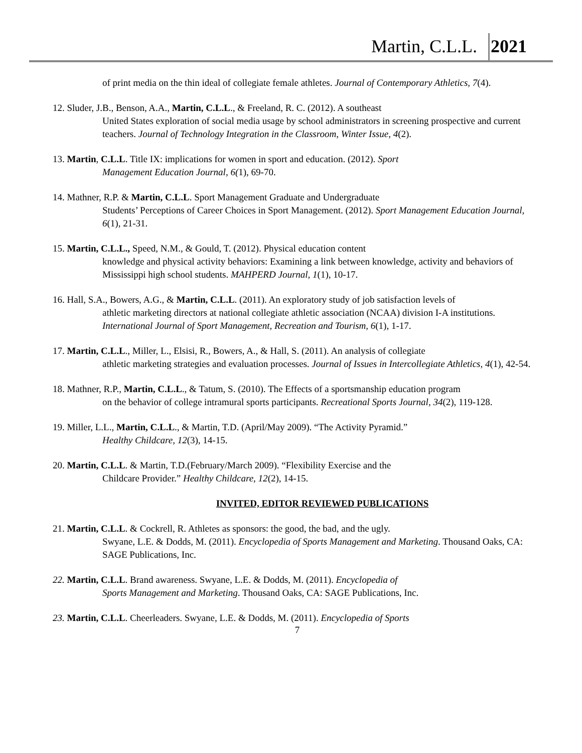Martin, C.L.L. 2021
of print media on the thin ideal of collegiate female athletes. Journal of Contemporary Athletics, 7(4).
12. Sluder, J.B., Benson, A.A., Martin, C.L.L., & Freeland, R. C. (2012). A southeast
United States exploration of social media usage by school administrators in screening prospective and current teachers. Journal of Technology Integration in the Classroom, Winter Issue, 4(2).
13. Martin, C.L.L. Title IX: implications for women in sport and education. (2012). Sport
Management Education Journal, 6(1), 69-70.
14. Mathner, R.P. & Martin, C.L.L. Sport Management Graduate and Undergraduate
Students’ Perceptions of Career Choices in Sport Management. (2012). Sport Management Education Journal, 6(1), 21-31.
15. Martin, C.L.L., Speed, N.M., & Gould, T. (2012). Physical education content
knowledge and physical activity behaviors: Examining a link between knowledge, activity and behaviors of Mississippi high school students. MAHPERD Journal, 1(1), 10-17.
16. Hall, S.A., Bowers, A.G., & Martin, C.L.L. (2011). An exploratory study of job satisfaction levels of
athletic marketing directors at national collegiate athletic association (NCAA) division I-A institutions. International Journal of Sport Management, Recreation and Tourism, 6(1), 1-17.
17. Martin, C.L.L., Miller, L., Elsisi, R., Bowers, A., & Hall, S. (2011). An analysis of collegiate
athletic marketing strategies and evaluation processes. Journal of Issues in Intercollegiate Athletics, 4(1), 42-54.
18. Mathner, R.P., Martin, C.L.L., & Tatum, S. (2010). The Effects of a sportsmanship education program
on the behavior of college intramural sports participants. Recreational Sports Journal, 34(2), 119-128.
19. Miller, L.L., Martin, C.L.L., & Martin, T.D. (April/May 2009). “The Activity Pyramid.”
Healthy Childcare, 12(3), 14-15.
20. Martin, C.L.L. & Martin, T.D.(February/March 2009). “Flexibility Exercise and the
Childcare Provider.” Healthy Childcare, 12(2), 14-15.
INVITED, EDITOR REVIEWED PUBLICATIONS
21. Martin, C.L.L. & Cockrell, R. Athletes as sponsors: the good, the bad, and the ugly.
Swyane, L.E. & Dodds, M. (2011). Encyclopedia of Sports Management and Marketing. Thousand Oaks, CA: SAGE Publications, Inc.
22. Martin, C.L.L. Brand awareness. Swyane, L.E. & Dodds, M. (2011). Encyclopedia of
Sports Management and Marketing. Thousand Oaks, CA: SAGE Publications, Inc.
23. Martin, C.L.L. Cheerleaders. Swyane, L.E. & Dodds, M. (2011). Encyclopedia of Sports
7